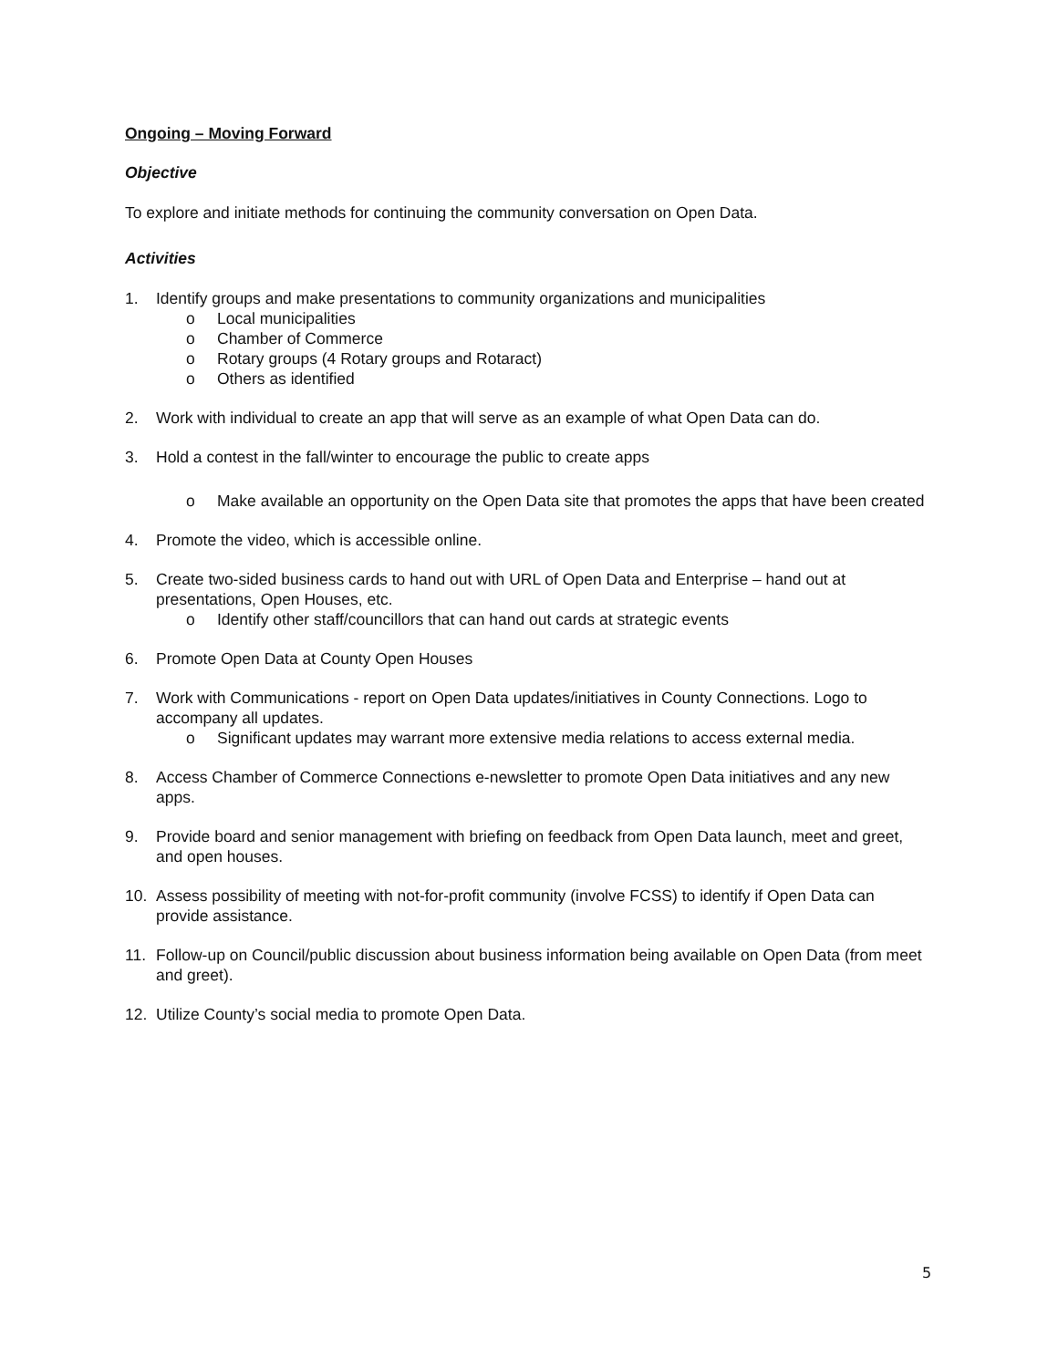Ongoing – Moving Forward
Objective
To explore and initiate methods for continuing the community conversation on Open Data.
Activities
1. Identify groups and make presentations to community organizations and municipalities
o Local municipalities
o Chamber of Commerce
o Rotary groups (4 Rotary groups and Rotaract)
o Others as identified
2. Work with individual to create an app that will serve as an example of what Open Data can do.
3. Hold a contest in the fall/winter to encourage the public to create apps
o Make available an opportunity on the Open Data site that promotes the apps that have been created
4. Promote the video, which is accessible online.
5. Create two-sided business cards to hand out with URL of Open Data and Enterprise – hand out at presentations, Open Houses, etc.
o Identify other staff/councillors that can hand out cards at strategic events
6. Promote Open Data at County Open Houses
7. Work with Communications - report on Open Data updates/initiatives in County Connections. Logo to accompany all updates.
o Significant updates may warrant more extensive media relations to access external media.
8. Access Chamber of Commerce Connections e-newsletter to promote Open Data initiatives and any new apps.
9. Provide board and senior management with briefing on feedback from Open Data launch, meet and greet, and open houses.
10. Assess possibility of meeting with not-for-profit community (involve FCSS) to identify if Open Data can provide assistance.
11. Follow-up on Council/public discussion about business information being available on Open Data (from meet and greet).
12. Utilize County’s social media to promote Open Data.
5